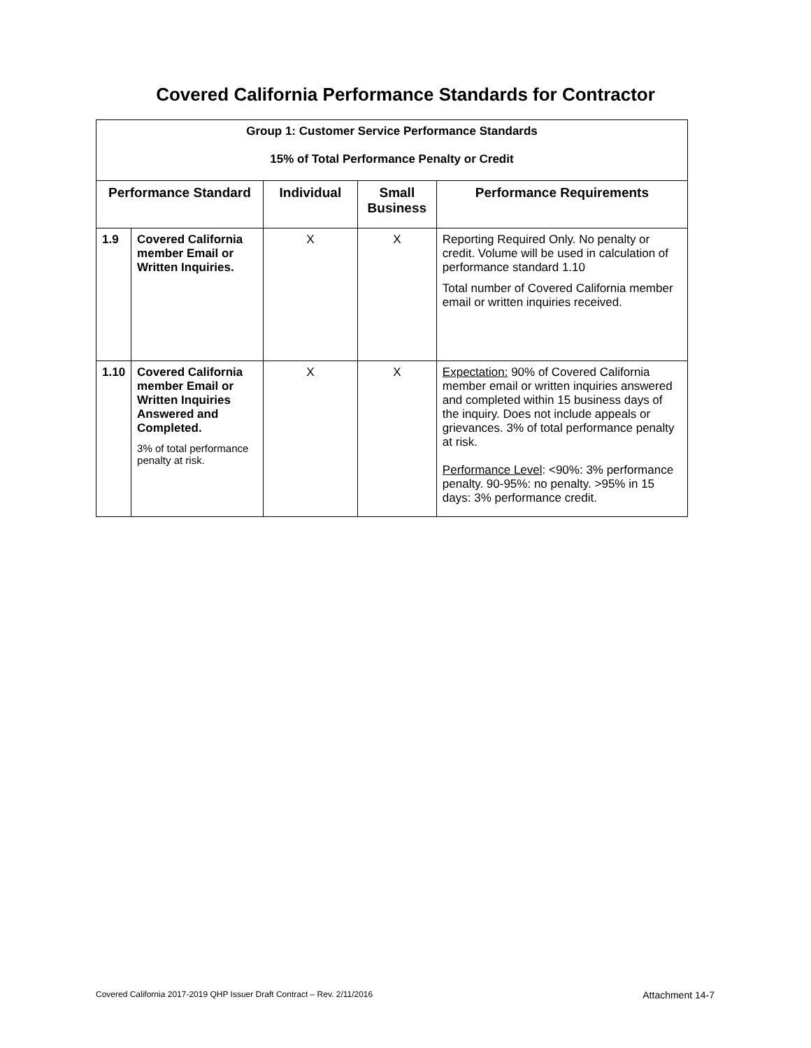Covered California Performance Standards for Contractor
| Group 1: Customer Service Performance Standards 15% of Total Performance Penalty or Credit | | | | |
| --- | --- | --- | --- | --- |
| Performance Standard | | Individual | Small Business | Performance Requirements |
| 1.9 | Covered California member Email or Written Inquiries. | X | X | Reporting Required Only. No penalty or credit. Volume will be used in calculation of performance standard 1.10 Total number of Covered California member email or written inquiries received. |
| 1.10 | Covered California member Email or Written Inquiries Answered and Completed. 3% of total performance penalty at risk. | X | X | Expectation: 90% of Covered California member email or written inquiries answered and completed within 15 business days of the inquiry. Does not include appeals or grievances. 3% of total performance penalty at risk. Performance Level : <90%: 3% performance penalty. 90-95%: no penalty. >95% in 15 days: 3% performance credit. |
Covered California 2017-2019 QHP Issuer Draft Contract – Rev. 2/11/2016 Attachment 14-7